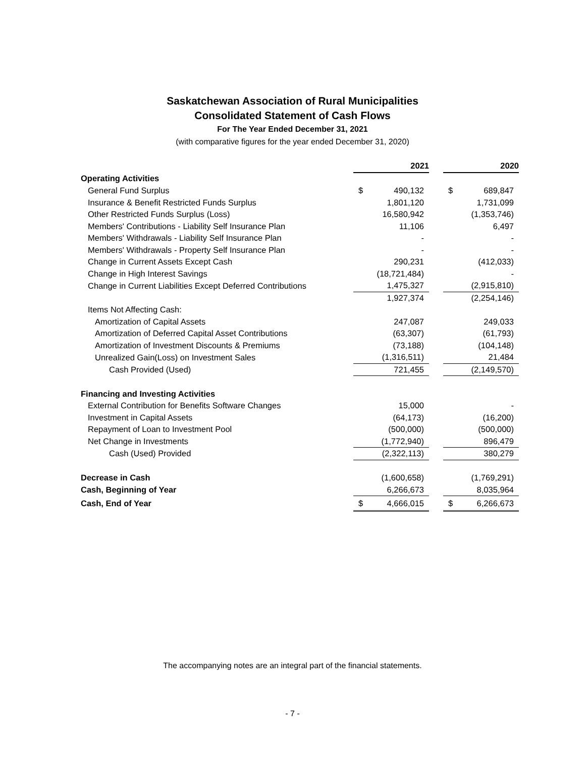Saskatchewan Association of Rural Municipalities
Consolidated Statement of Cash Flows
For The Year Ended December 31, 2021
(with comparative figures for the year ended December 31, 2020)
| | 2021 | | 2020 |
| Operating Activities | | | |
| General Fund Surplus | $ 490,132 | | $ 689,847 |
| Insurance & Benefit Restricted Funds Surplus | 1,801,120 | | 1,731,099 |
| Other Restricted Funds Surplus (Loss) | 16,580,942 | | (1,353,746) |
| Members' Contributions - Liability Self Insurance Plan | 11,106 | | 6,497 |
| Members' Withdrawals - Liability Self Insurance Plan | - | | - |
| Members' Withdrawals - Property Self Insurance Plan | - | | - |
| Change in Current Assets Except Cash | 290,231 | | (412,033) |
| Change in High Interest Savings | (18,721,484) | | - |
| Change in Current Liabilities Except Deferred Contributions | 1,475,327 | | (2,915,810) |
| | 1,927,374 | | (2,254,146) |
| Items Not Affecting Cash: | | | |
| Amortization of Capital Assets | 247,087 | | 249,033 |
| Amortization of Deferred Capital Asset Contributions | (63,307) | | (61,793) |
| Amortization of Investment Discounts & Premiums | (73,188) | | (104,148) |
| Unrealized Gain(Loss) on Investment Sales | (1,316,511) | | 21,484 |
| Cash Provided (Used) | 721,455 | | (2,149,570) |
| Financing and Investing Activities | | | |
| External Contribution for Benefits Software Changes | 15,000 | | - |
| Investment in Capital Assets | (64,173) | | (16,200) |
| Repayment of Loan to Investment Pool | (500,000) | | (500,000) |
| Net Change in Investments | (1,772,940) | | 896,479 |
| Cash (Used) Provided | (2,322,113) | | 380,279 |
| Decrease in Cash | (1,600,658) | | (1,769,291) |
| Cash, Beginning of Year | 6,266,673 | | 8,035,964 |
| Cash, End of Year | $ 4,666,015 | | $ 6,266,673 |
The accompanying notes are an integral part of the financial statements.
- 7 -